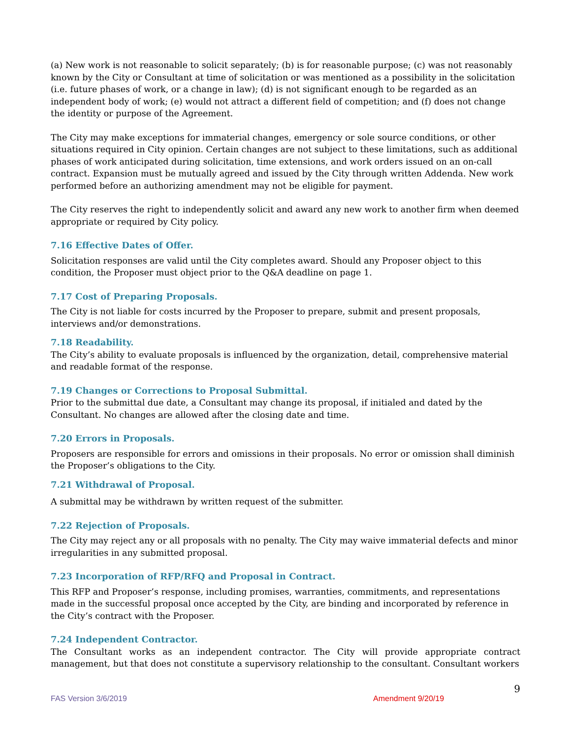(a) New work is not reasonable to solicit separately; (b) is for reasonable purpose; (c) was not reasonably known by the City or Consultant at time of solicitation or was mentioned as a possibility in the solicitation (i.e. future phases of work, or a change in law); (d) is not significant enough to be regarded as an independent body of work; (e) would not attract a different field of competition; and (f) does not change the identity or purpose of the Agreement.
The City may make exceptions for immaterial changes, emergency or sole source conditions, or other situations required in City opinion. Certain changes are not subject to these limitations, such as additional phases of work anticipated during solicitation, time extensions, and work orders issued on an on-call contract. Expansion must be mutually agreed and issued by the City through written Addenda. New work performed before an authorizing amendment may not be eligible for payment.
The City reserves the right to independently solicit and award any new work to another firm when deemed appropriate or required by City policy.
7.16 Effective Dates of Offer.
Solicitation responses are valid until the City completes award. Should any Proposer object to this condition, the Proposer must object prior to the Q&A deadline on page 1.
7.17 Cost of Preparing Proposals.
The City is not liable for costs incurred by the Proposer to prepare, submit and present proposals, interviews and/or demonstrations.
7.18 Readability.
The City’s ability to evaluate proposals is influenced by the organization, detail, comprehensive material and readable format of the response.
7.19 Changes or Corrections to Proposal Submittal.
Prior to the submittal due date, a Consultant may change its proposal, if initialed and dated by the Consultant. No changes are allowed after the closing date and time.
7.20 Errors in Proposals.
Proposers are responsible for errors and omissions in their proposals. No error or omission shall diminish the Proposer’s obligations to the City.
7.21 Withdrawal of Proposal.
A submittal may be withdrawn by written request of the submitter.
7.22 Rejection of Proposals.
The City may reject any or all proposals with no penalty. The City may waive immaterial defects and minor irregularities in any submitted proposal.
7.23 Incorporation of RFP/RFQ and Proposal in Contract.
This RFP and Proposer’s response, including promises, warranties, commitments, and representations made in the successful proposal once accepted by the City, are binding and incorporated by reference in the City’s contract with the Proposer.
7.24 Independent Contractor.
The Consultant works as an independent contractor. The City will provide appropriate contract management, but that does not constitute a supervisory relationship to the consultant. Consultant workers
9
FAS Version 3/6/2019 Amendment 9/20/19